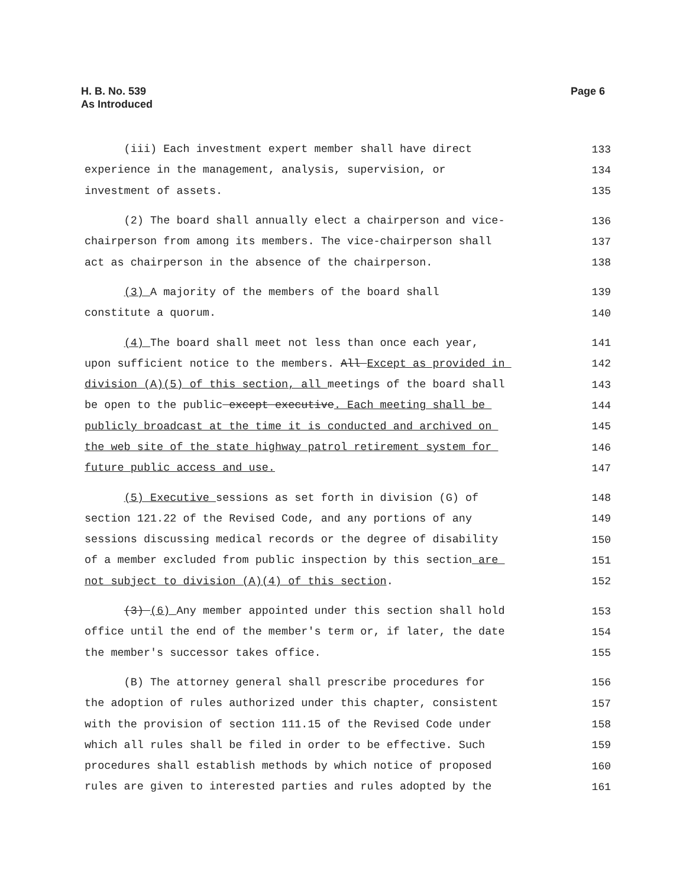H. B. No. 539
As Introduced
Page 6
(iii) Each investment expert member shall have direct 133
experience in the management, analysis, supervision, or 134
investment of assets. 135
(2) The board shall annually elect a chairperson and vice- 136
chairperson from among its members. The vice-chairperson shall 137
act as chairperson in the absence of the chairperson. 138
(3) A majority of the members of the board shall 139
constitute a quorum. 140
(4) The board shall meet not less than once each year, 141
upon sufficient notice to the members. All Except as provided in 142
division (A)(5) of this section, all meetings of the board shall 143
be open to the public except executive. Each meeting shall be 144
publicly broadcast at the time it is conducted and archived on 145
the web site of the state highway patrol retirement system for 146
future public access and use. 147
(5) Executive sessions as set forth in division (G) of 148
section 121.22 of the Revised Code, and any portions of any 149
sessions discussing medical records or the degree of disability 150
of a member excluded from public inspection by this section are 151
not subject to division (A)(4) of this section. 152
(3) (6) Any member appointed under this section shall hold 153
office until the end of the member's term or, if later, the date 154
the member's successor takes office. 155
(B) The attorney general shall prescribe procedures for 156
the adoption of rules authorized under this chapter, consistent 157
with the provision of section 111.15 of the Revised Code under 158
which all rules shall be filed in order to be effective. Such 159
procedures shall establish methods by which notice of proposed 160
rules are given to interested parties and rules adopted by the 161